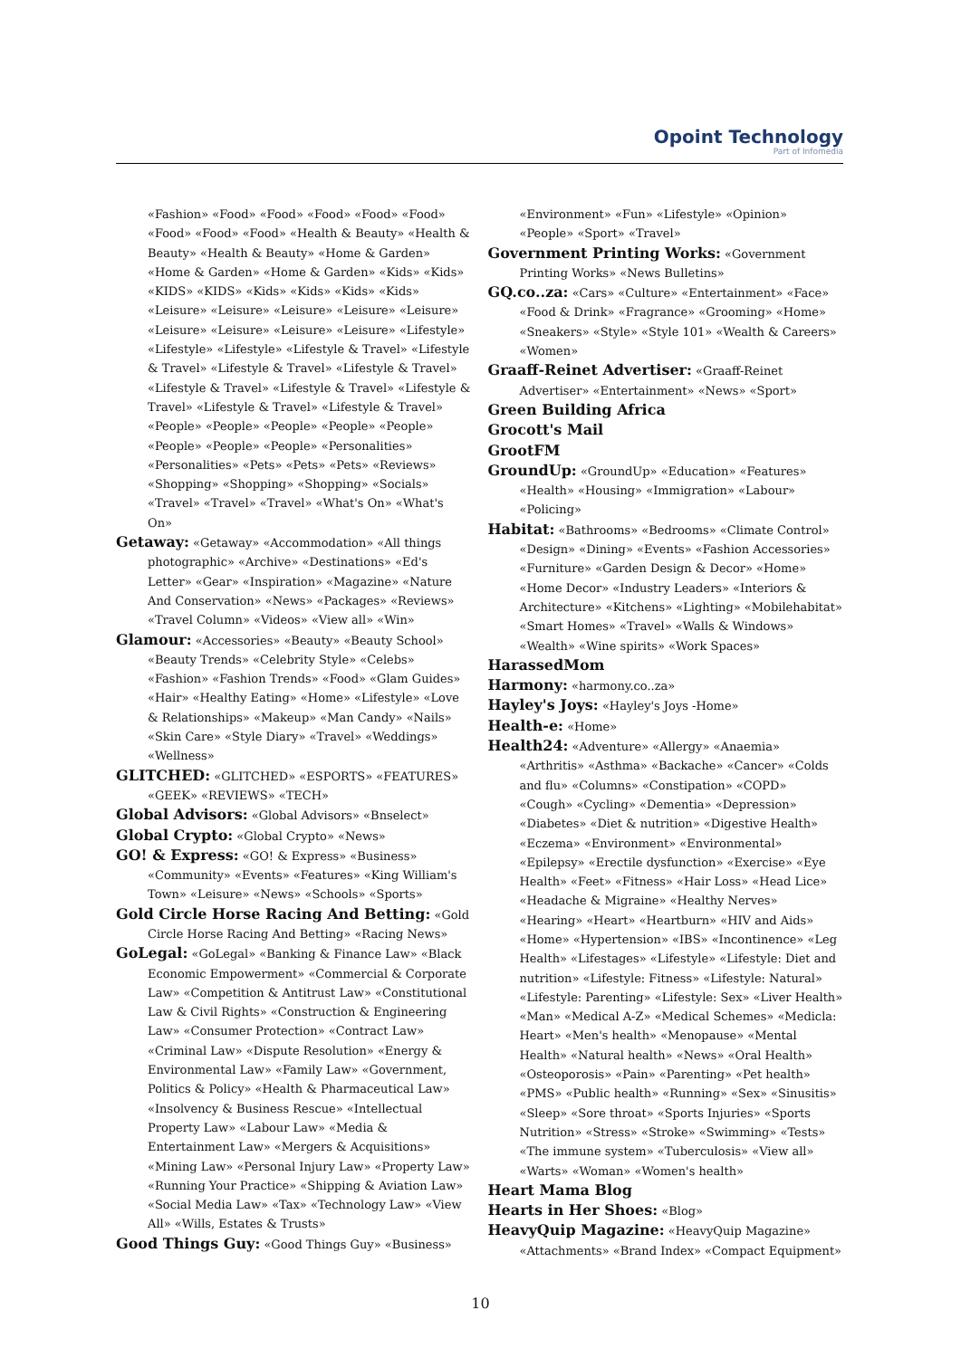Opoint Technology
Part of Infomedia
«Fashion» «Food» «Food» «Food» «Food» «Food» «Food» «Food» «Food» «Health & Beauty» «Health & Beauty» «Health & Beauty» «Home & Garden» «Home & Garden» «Home & Garden» «Kids» «Kids» «KIDS» «KIDS» «Kids» «Kids» «Kids» «Kids» «Leisure» «Leisure» «Leisure» «Leisure» «Leisure» «Leisure» «Leisure» «Leisure» «Leisure» «Lifestyle» «Lifestyle» «Lifestyle» «Lifestyle & Travel» «Lifestyle & Travel» «Lifestyle & Travel» «Lifestyle & Travel» «Lifestyle & Travel» «Lifestyle & Travel» «Lifestyle & Travel» «Lifestyle & Travel» «Lifestyle & Travel» «People» «People» «People» «People» «People» «People» «People» «People» «Personalities» «Personalities» «Pets» «Pets» «Pets» «Reviews» «Shopping» «Shopping» «Shopping» «Socials» «Travel» «Travel» «Travel» «What's On» «What's On»
Getaway: «Getaway» «Accommodation» «All things photographic» «Archive» «Destinations» «Ed's Letter» «Gear» «Inspiration» «Magazine» «Nature And Conservation» «News» «Packages» «Reviews» «Travel Column» «Videos» «View all» «Win»
Glamour: «Accessories» «Beauty» «Beauty School» «Beauty Trends» «Celebrity Style» «Celebs» «Fashion» «Fashion Trends» «Food» «Glam Guides» «Hair» «Healthy Eating» «Home» «Lifestyle» «Love & Relationships» «Makeup» «Man Candy» «Nails» «Skin Care» «Style Diary» «Travel» «Weddings» «Wellness»
GLITCHED: «GLITCHED» «ESPORTS» «FEATURES» «GEEK» «REVIEWS» «TECH»
Global Advisors: «Global Advisors» «Bnselect»
Global Crypto: «Global Crypto» «News»
GO! & Express: «GO! & Express» «Business» «Community» «Events» «Features» «King William's Town» «Leisure» «News» «Schools» «Sports»
Gold Circle Horse Racing And Betting: «Gold Circle Horse Racing And Betting» «Racing News»
GoLegal: «GoLegal» «Banking & Finance Law» «Black Economic Empowerment» «Commercial & Corporate Law» «Competition & Antitrust Law» «Constitutional Law & Civil Rights» «Construction & Engineering Law» «Consumer Protection» «Contract Law» «Criminal Law» «Dispute Resolution» «Energy & Environmental Law» «Family Law» «Government, Politics & Policy» «Health & Pharmaceutical Law» «Insolvency & Business Rescue» «Intellectual Property Law» «Labour Law» «Media & Entertainment Law» «Mergers & Acquisitions» «Mining Law» «Personal Injury Law» «Property Law» «Running Your Practice» «Shipping & Aviation Law» «Social Media Law» «Tax» «Technology Law» «View All» «Wills, Estates & Trusts»
Good Things Guy: «Good Things Guy» «Business»
«Environment» «Fun» «Lifestyle» «Opinion» «People» «Sport» «Travel»
Government Printing Works: «Government Printing Works» «News Bulletins»
GQ.co..za: «Cars» «Culture» «Entertainment» «Face» «Food & Drink» «Fragrance» «Grooming» «Home» «Sneakers» «Style» «Style 101» «Wealth & Careers» «Women»
Graaff-Reinet Advertiser: «Graaff-Reinet Advertiser» «Entertainment» «News» «Sport»
Green Building Africa
Grocott's Mail
GrootFM
GroundUp: «GroundUp» «Education» «Features» «Health» «Housing» «Immigration» «Labour» «Policing»
Habitat: «Bathrooms» «Bedrooms» «Climate Control» «Design» «Dining» «Events» «Fashion Accessories» «Furniture» «Garden Design & Decor» «Home» «Home Decor» «Industry Leaders» «Interiors & Architecture» «Kitchens» «Lighting» «Mobilehabitat» «Smart Homes» «Travel» «Walls & Windows» «Wealth» «Wine spirits» «Work Spaces»
HarassedMom
Harmony: «harmony.co..za»
Hayley's Joys: «Hayley's Joys -Home»
Health-e: «Home»
Health24: «Adventure» «Allergy» «Anaemia» «Arthritis» «Asthma» «Backache» «Cancer» «Colds and flu» «Columns» «Constipation» «COPD» «Cough» «Cycling» «Dementia» «Depression» «Diabetes» «Diet & nutrition» «Digestive Health» «Eczema» «Environment» «Environmental» «Epilepsy» «Erectile dysfunction» «Exercise» «Eye Health» «Feet» «Fitness» «Hair Loss» «Head Lice» «Headache & Migraine» «Healthy Nerves» «Hearing» «Heart» «Heartburn» «HIV and Aids» «Home» «Hypertension» «IBS» «Incontinence» «Leg Health» «Lifestages» «Lifestyle» «Lifestyle: Diet and nutrition» «Lifestyle: Fitness» «Lifestyle: Natural» «Lifestyle: Parenting» «Lifestyle: Sex» «Liver Health» «Man» «Medical A-Z» «Medical Schemes» «Medicla: Heart» «Men's health» «Menopause» «Mental Health» «Natural health» «News» «Oral Health» «Osteoporosis» «Pain» «Parenting» «Pet health» «PMS» «Public health» «Running» «Sex» «Sinusitis» «Sleep» «Sore throat» «Sports Injuries» «Sports Nutrition» «Stress» «Stroke» «Swimming» «Tests» «The immune system» «Tuberculosis» «View all» «Warts» «Woman» «Women's health»
Heart Mama Blog
Hearts in Her Shoes: «Blog»
HeavyQuip Magazine: «HeavyQuip Magazine» «Attachments» «Brand Index» «Compact Equipment»
10